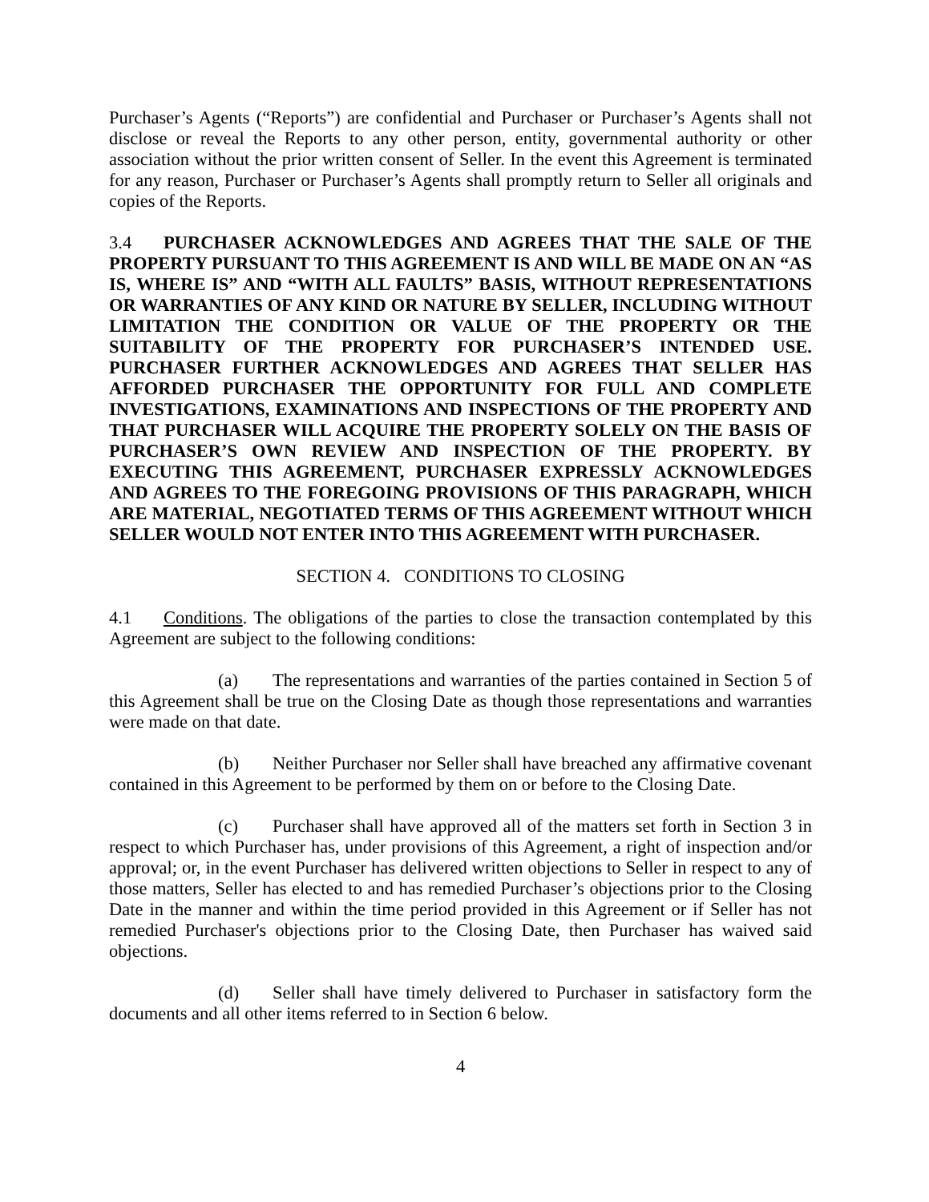Purchaser’s Agents (“Reports”) are confidential and Purchaser or Purchaser’s Agents shall not disclose or reveal the Reports to any other person, entity, governmental authority or other association without the prior written consent of Seller. In the event this Agreement is terminated for any reason, Purchaser or Purchaser’s Agents shall promptly return to Seller all originals and copies of the Reports.
3.4 PURCHASER ACKNOWLEDGES AND AGREES THAT THE SALE OF THE PROPERTY PURSUANT TO THIS AGREEMENT IS AND WILL BE MADE ON AN “AS IS, WHERE IS” AND “WITH ALL FAULTS” BASIS, WITHOUT REPRESENTATIONS OR WARRANTIES OF ANY KIND OR NATURE BY SELLER, INCLUDING WITHOUT LIMITATION THE CONDITION OR VALUE OF THE PROPERTY OR THE SUITABILITY OF THE PROPERTY FOR PURCHASER’S INTENDED USE. PURCHASER FURTHER ACKNOWLEDGES AND AGREES THAT SELLER HAS AFFORDED PURCHASER THE OPPORTUNITY FOR FULL AND COMPLETE INVESTIGATIONS, EXAMINATIONS AND INSPECTIONS OF THE PROPERTY AND THAT PURCHASER WILL ACQUIRE THE PROPERTY SOLELY ON THE BASIS OF PURCHASER’S OWN REVIEW AND INSPECTION OF THE PROPERTY. BY EXECUTING THIS AGREEMENT, PURCHASER EXPRESSLY ACKNOWLEDGES AND AGREES TO THE FOREGOING PROVISIONS OF THIS PARAGRAPH, WHICH ARE MATERIAL, NEGOTIATED TERMS OF THIS AGREEMENT WITHOUT WHICH SELLER WOULD NOT ENTER INTO THIS AGREEMENT WITH PURCHASER.
SECTION 4. CONDITIONS TO CLOSING
4.1 Conditions. The obligations of the parties to close the transaction contemplated by this Agreement are subject to the following conditions:
(a) The representations and warranties of the parties contained in Section 5 of this Agreement shall be true on the Closing Date as though those representations and warranties were made on that date.
(b) Neither Purchaser nor Seller shall have breached any affirmative covenant contained in this Agreement to be performed by them on or before to the Closing Date.
(c) Purchaser shall have approved all of the matters set forth in Section 3 in respect to which Purchaser has, under provisions of this Agreement, a right of inspection and/or approval; or, in the event Purchaser has delivered written objections to Seller in respect to any of those matters, Seller has elected to and has remedied Purchaser’s objections prior to the Closing Date in the manner and within the time period provided in this Agreement or if Seller has not remedied Purchaser's objections prior to the Closing Date, then Purchaser has waived said objections.
(d) Seller shall have timely delivered to Purchaser in satisfactory form the documents and all other items referred to in Section 6 below.
4